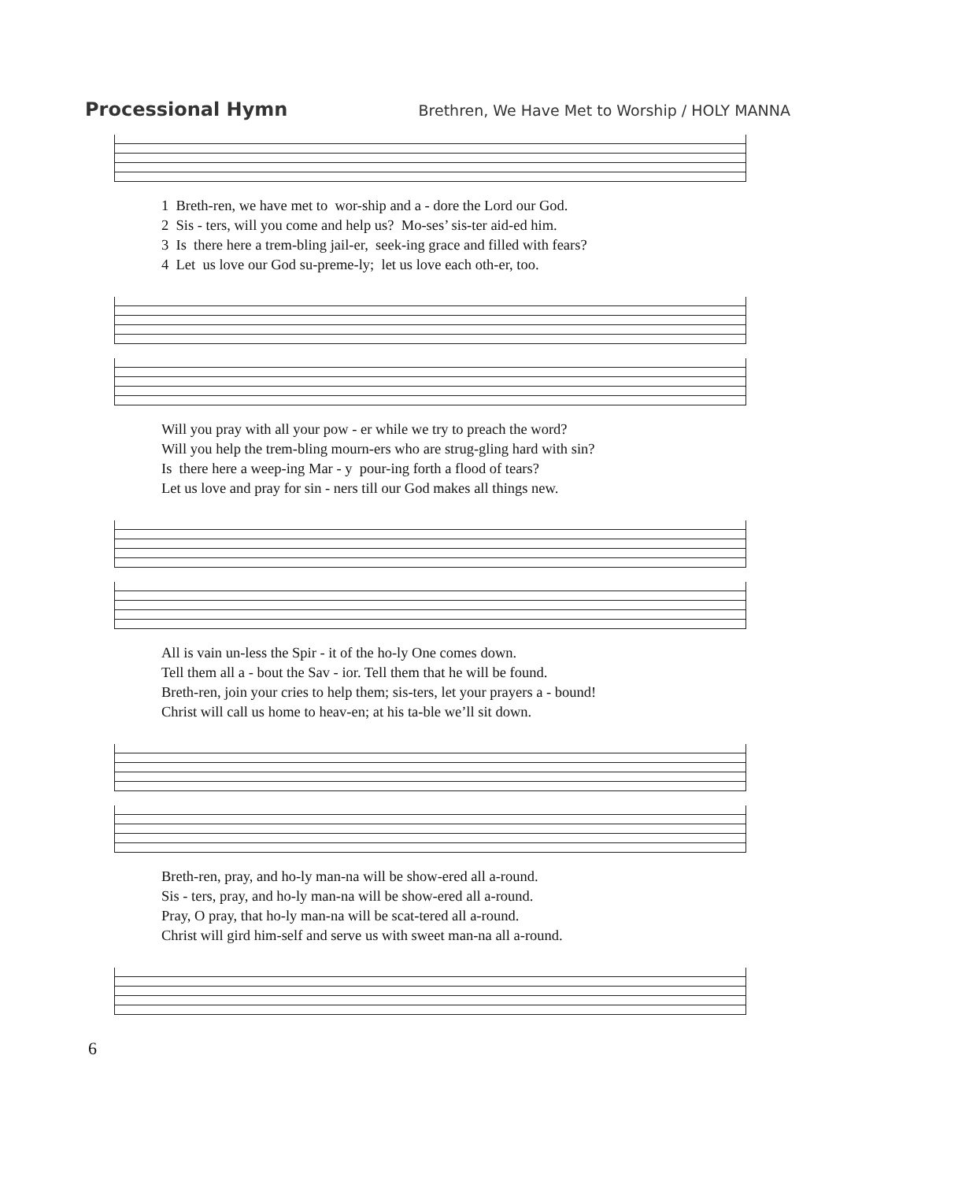Processional Hymn
Brethren, We Have Met to Worship / HOLY MANNA
1 Breth-ren, we have met to wor-ship and a - dore the Lord our God. 2 Sis - ters, will you come and help us? Mo-ses’ sis-ter aid-ed him. 3 Is there here a trem-bling jail-er, seek-ing grace and filled with fears? 4 Let us love our God su-preme-ly; let us love each oth-er, too.
Will you pray with all your pow - er while we try to preach the word? Will you help the trem-bling mourn-ers who are strug-gling hard with sin? Is there here a weep-ing Mar - y pour-ing forth a flood of tears? Let us love and pray for sin - ners till our God makes all things new.
All is vain un-less the Spir - it of the ho-ly One comes down. Tell them all a - bout the Sav - ior. Tell them that he will be found. Breth-ren, join your cries to help them; sis-ters, let your prayers a - bound! Christ will call us home to heav-en; at his ta-ble we’ll sit down.
Breth-ren, pray, and ho-ly man-na will be show-ered all a-round. Sis - ters, pray, and ho-ly man-na will be show-ered all a-round. Pray, O pray, that ho-ly man-na will be scat-tered all a-round. Christ will gird him-self and serve us with sweet man-na all a-round.
6